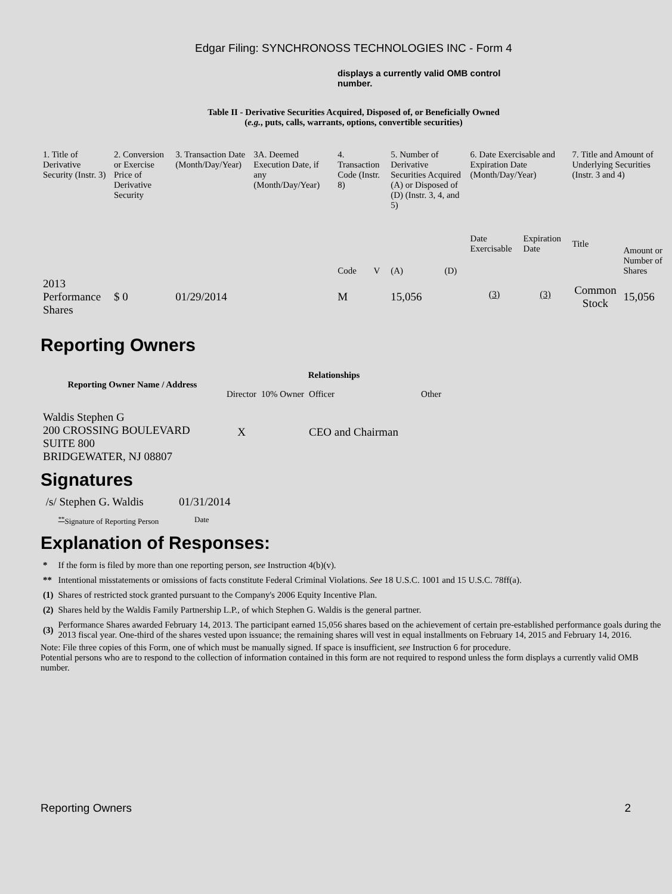Edgar Filing: SYNCHRONOSS TECHNOLOGIES INC - Form 4
displays a currently valid OMB control number.
Table II - Derivative Securities Acquired, Disposed of, or Beneficially Owned
(e.g., puts, calls, warrants, options, convertible securities)
| 1. Title of Derivative Security (Instr. 3) | 2. Conversion or Exercise Price of Derivative Security | 3. Transaction Date (Month/Day/Year) | 3A. Deemed Execution Date, if any (Month/Day/Year) | 4. Transaction Code (Instr. 8) | | 5. Number of Derivative Securities Acquired (A) or Disposed of (D) (Instr. 3, 4, and 5) | | 6. Date Exercisable and Expiration Date (Month/Day/Year) | | 7. Title and Amount of Underlying Securities (Instr. 3 and 4) | |
| | | | | Code | V | (A) | (D) | Date Exercisable | Expiration Date | Title | Amount or Number of Shares |
| 2013 Performance Shares | $ 0 | 01/29/2014 | | M | | 15,056 | | <sup>(3)</sup> | <sup>(3)</sup> | Common Stock | 15,056 |
Reporting Owners
| Reporting Owner Name / Address | Relationships | | | |
| --- | --- | --- | --- | --- |
| | Director | 10% Owner | Officer | Other |
| Waldis Stephen G 200 CROSSING BOULEVARD SUITE 800 BRIDGEWATER, NJ 08807 | X | | CEO and Chairman | |
Signatures
| /s/ Stephen G. Waldis | 01/31/2014 |
| <sup>**</sup> Signature of Reporting Person | Date |
Explanation of Responses:
| * | If the form is filed by more than one reporting person, see Instruction 4(b)(v). |
| ** | Intentional misstatements or omissions of facts constitute Federal Criminal Violations. See 18 U.S.C. 1001 and 15 U.S.C. 78ff(a). |
| (1) | Shares of restricted stock granted pursuant to the Company's 2006 Equity Incentive Plan. |
| (2) | Shares held by the Waldis Family Partnership L.P., of which Stephen G. Waldis is the general partner. |
| (3) | Performance Shares awarded February 14, 2013. The participant earned 15,056 shares based on the achievement of certain pre-established performance goals during the 2013 fiscal year. One-third of the shares vested upon issuance; the remaining shares will vest in equal installments on February 14, 2015 and February 14, 2016. |
Note: File three copies of this Form, one of which must be manually signed. If space is insufficient, see Instruction 6 for procedure.
Potential persons who are to respond to the collection of information contained in this form are not required to respond unless the form displays a currently valid OMB number.
Reporting Owners 2